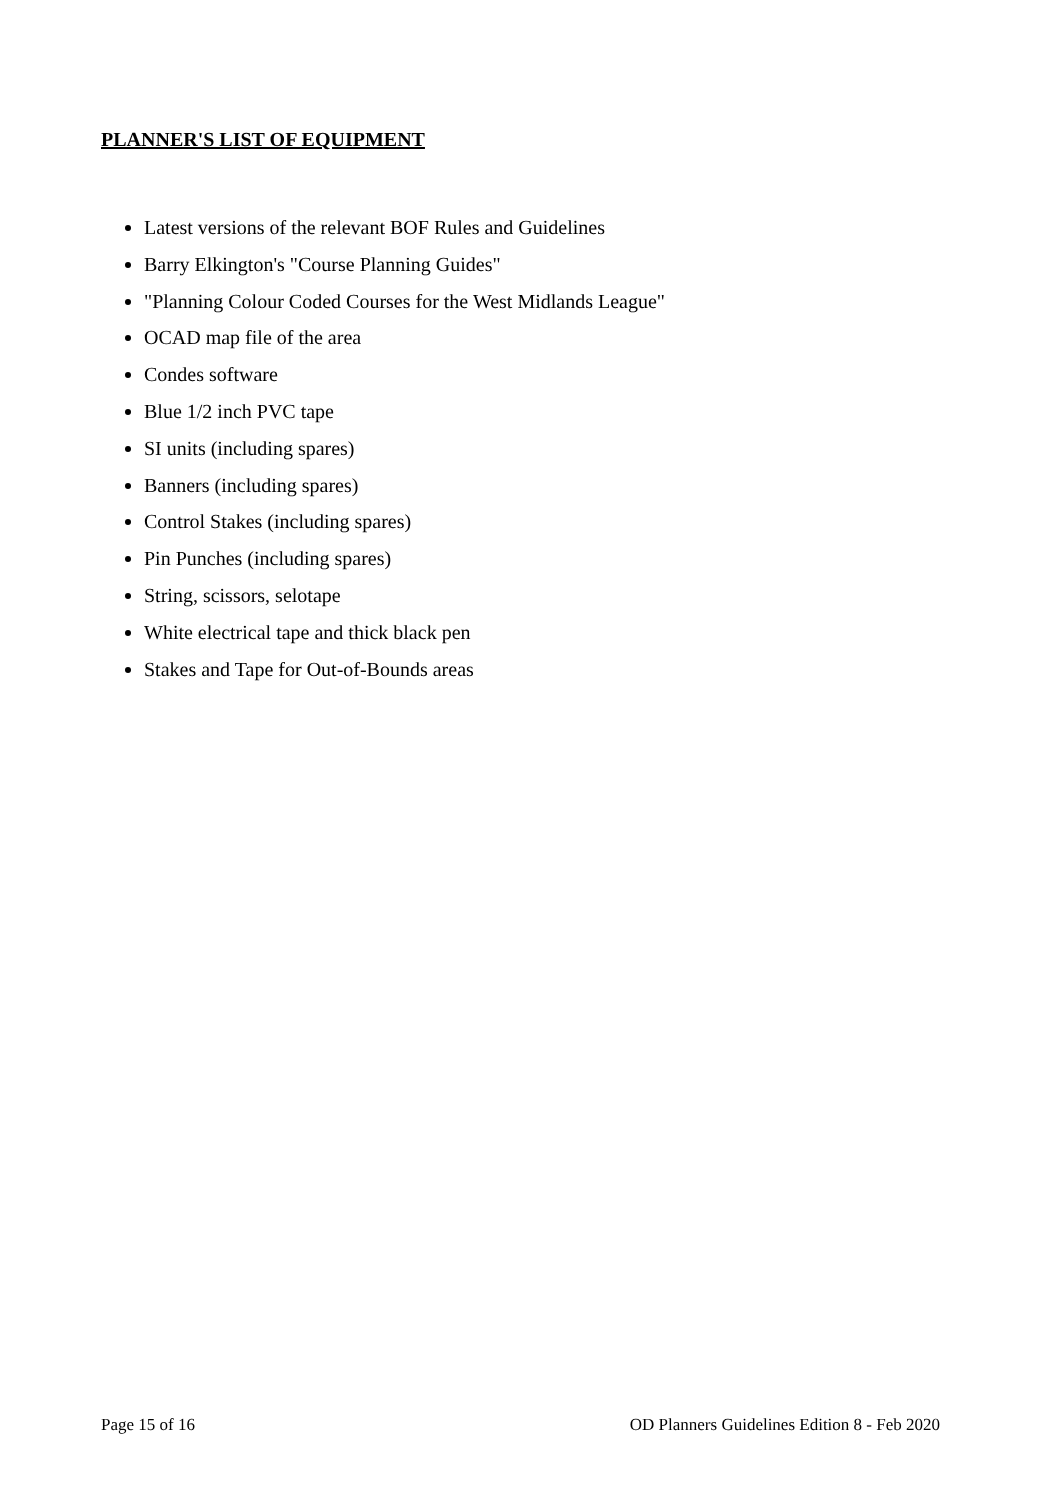PLANNER'S LIST OF EQUIPMENT
Latest versions of the relevant BOF Rules and Guidelines
Barry Elkington's "Course Planning Guides"
"Planning Colour Coded Courses for the West Midlands League"
OCAD map file of the area
Condes software
Blue 1/2 inch PVC tape
SI units (including spares)
Banners (including spares)
Control Stakes (including spares)
Pin Punches (including spares)
String, scissors, selotape
White electrical tape and thick black pen
Stakes and Tape for Out-of-Bounds areas
Page 15 of 16 OD Planners Guidelines Edition 8 - Feb 2020